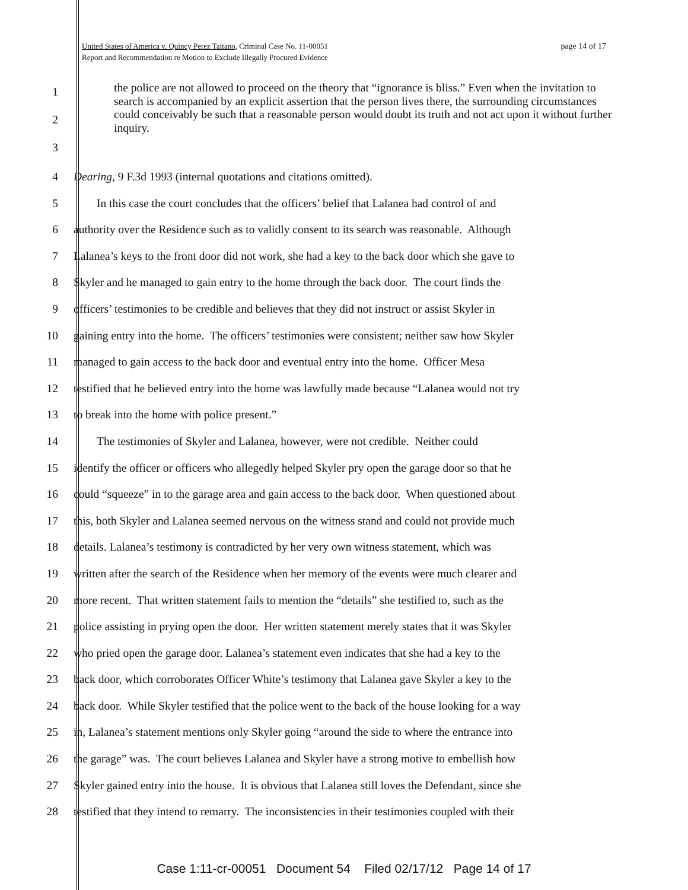page 14 of 17 United States of America v. Quincy Perez Taitano, Criminal Case No. 11-00051
Report and Recommendation re Motion to Exclude Illegally Procured Evidence
1
2
3
the police are not allowed to proceed on the theory that “ignorance is bliss.” Even when the invitation to search is accompanied by an explicit assertion that the person lives there, the surrounding circumstances could conceivably be such that a reasonable person would doubt its truth and not act upon it without further inquiry.
4 Dearing, 9 F.3d 1993 (internal quotations and citations omitted).
5   In this case the court concludes that the officers’ belief that Lalanea had control of and
6 authority over the Residence such as to validly consent to its search was reasonable. Although
7 Lalanea’s keys to the front door did not work, she had a key to the back door which she gave to
8 Skyler and he managed to gain entry to the home through the back door. The court finds the
9 officers’ testimonies to be credible and believes that they did not instruct or assist Skyler in
10 gaining entry into the home. The officers’ testimonies were consistent; neither saw how Skyler
11 managed to gain access to the back door and eventual entry into the home. Officer Mesa
12 testified that he believed entry into the home was lawfully made because “Lalanea would not try
13 to break into the home with police present.”
14   The testimonies of Skyler and Lalanea, however, were not credible. Neither could
15 identify the officer or officers who allegedly helped Skyler pry open the garage door so that he
16 could “squeeze” in to the garage area and gain access to the back door. When questioned about
17 this, both Skyler and Lalanea seemed nervous on the witness stand and could not provide much
18 details. Lalanea’s testimony is contradicted by her very own witness statement, which was
19 written after the search of the Residence when her memory of the events were much clearer and
20 more recent. That written statement fails to mention the “details” she testified to, such as the
21 police assisting in prying open the door. Her written statement merely states that it was Skyler
22 who pried open the garage door. Lalanea’s statement even indicates that she had a key to the
23 back door, which corroborates Officer White’s testimony that Lalanea gave Skyler a key to the
24 back door. While Skyler testified that the police went to the back of the house looking for a way
25 in, Lalanea’s statement mentions only Skyler going “around the side to where the entrance into
26 the garage” was. The court believes Lalanea and Skyler have a strong motive to embellish how
27 Skyler gained entry into the house. It is obvious that Lalanea still loves the Defendant, since she
28 testified that they intend to remarry. The inconsistencies in their testimonies coupled with their
Case 1:11-cr-00051 Document 54 Filed 02/17/12 Page 14 of 17